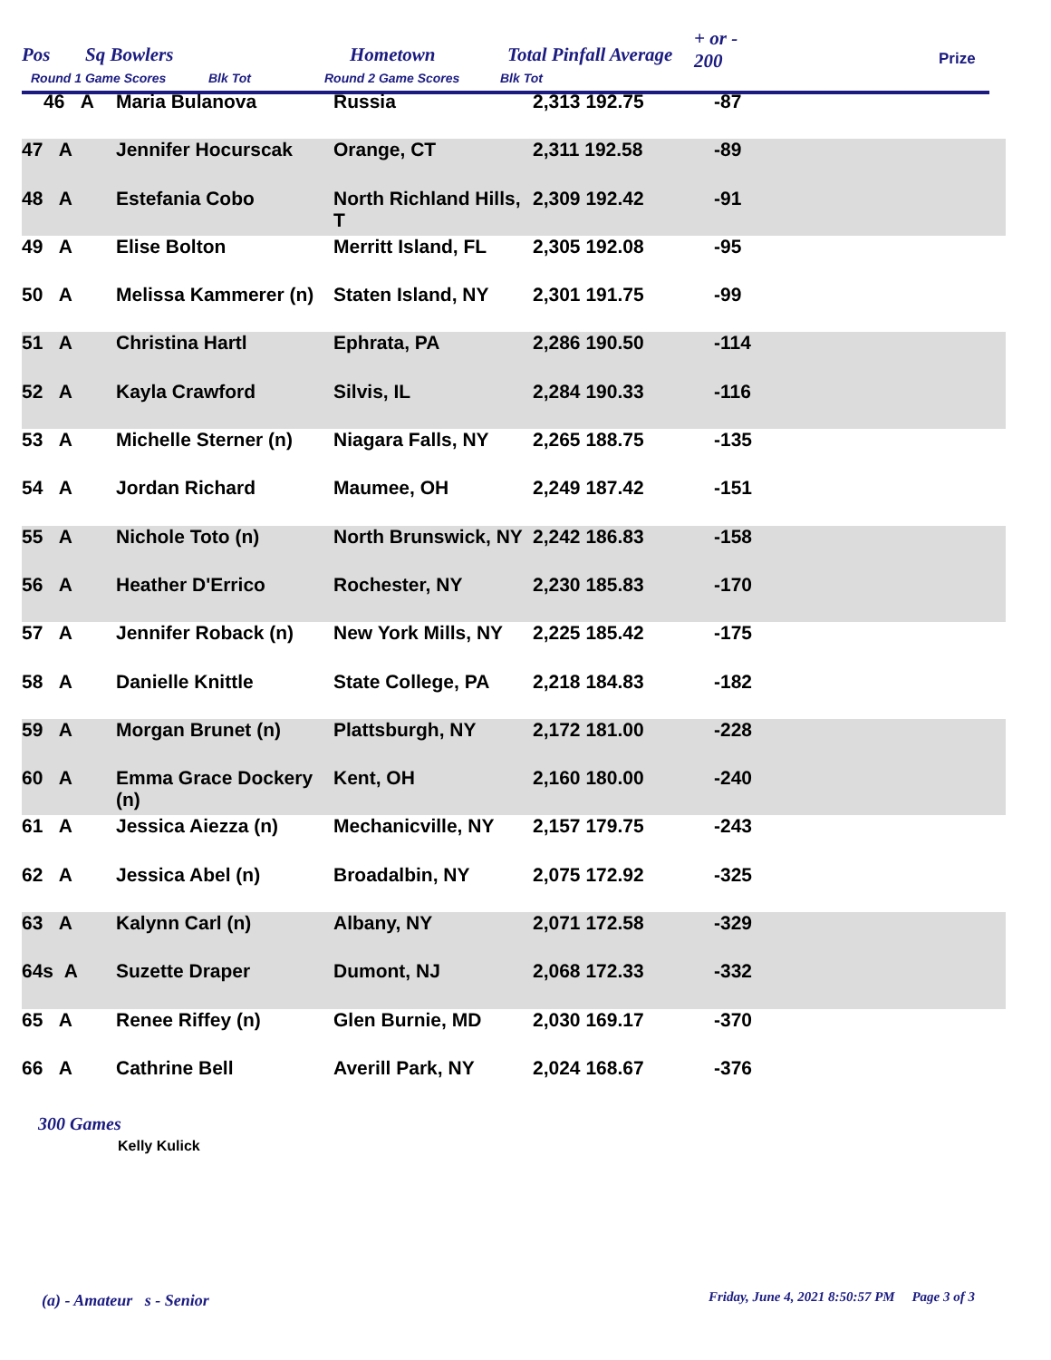Pos Sq Bowlers Hometown Total Pinfall Average
+ or -
200 Prize
Round 1 Game Scores Blk Tot Round 2 Game Scores Blk Tot
| 46 A | Maria Bulanova | Russia | 2,313 192.75 | -87 |
| 47 A | Jennifer Hocurscak | Orange, CT | 2,311 192.58 | -89 |
| 48 A | Estefania Cobo | North Richland Hills, T | 2,309 192.42 | -91 |
| 49 A | Elise Bolton | Merritt Island, FL | 2,305 192.08 | -95 |
| 50 A | Melissa Kammerer (n) | Staten Island, NY | 2,301 191.75 | -99 |
| 51 A | Christina Hartl | Ephrata, PA | 2,286 190.50 | -114 |
| 52 A | Kayla Crawford | Silvis, IL | 2,284 190.33 | -116 |
| 53 A | Michelle Sterner (n) | Niagara Falls, NY | 2,265 188.75 | -135 |
| 54 A | Jordan Richard | Maumee, OH | 2,249 187.42 | -151 |
| 55 A | Nichole Toto (n) | North Brunswick, NY | 2,242 186.83 | -158 |
| 56 A | Heather D'Errico | Rochester, NY | 2,230 185.83 | -170 |
| 57 A | Jennifer Roback (n) | New York Mills, NY | 2,225 185.42 | -175 |
| 58 A | Danielle Knittle | State College, PA | 2,218 184.83 | -182 |
| 59 A | Morgan Brunet (n) | Plattsburgh, NY | 2,172 181.00 | -228 |
| 60 A | Emma Grace Dockery (n) | Kent, OH | 2,160 180.00 | -240 |
| 61 A | Jessica Aiezza (n) | Mechanicville, NY | 2,157 179.75 | -243 |
| 62 A | Jessica Abel (n) | Broadalbin, NY | 2,075 172.92 | -325 |
| 63 A | Kalynn Carl (n) | Albany, NY | 2,071 172.58 | -329 |
| 64s A | Suzette Draper | Dumont, NJ | 2,068 172.33 | -332 |
| 65 A | Renee Riffey (n) | Glen Burnie, MD | 2,030 169.17 | -370 |
| 66 A | Cathrine Bell | Averill Park, NY | 2,024 168.67 | -376 |
300 Games
Kelly Kulick
(a) - Amateur s - Senior
Friday, June 4, 2021 8:50:57 PM Page 3 of 3